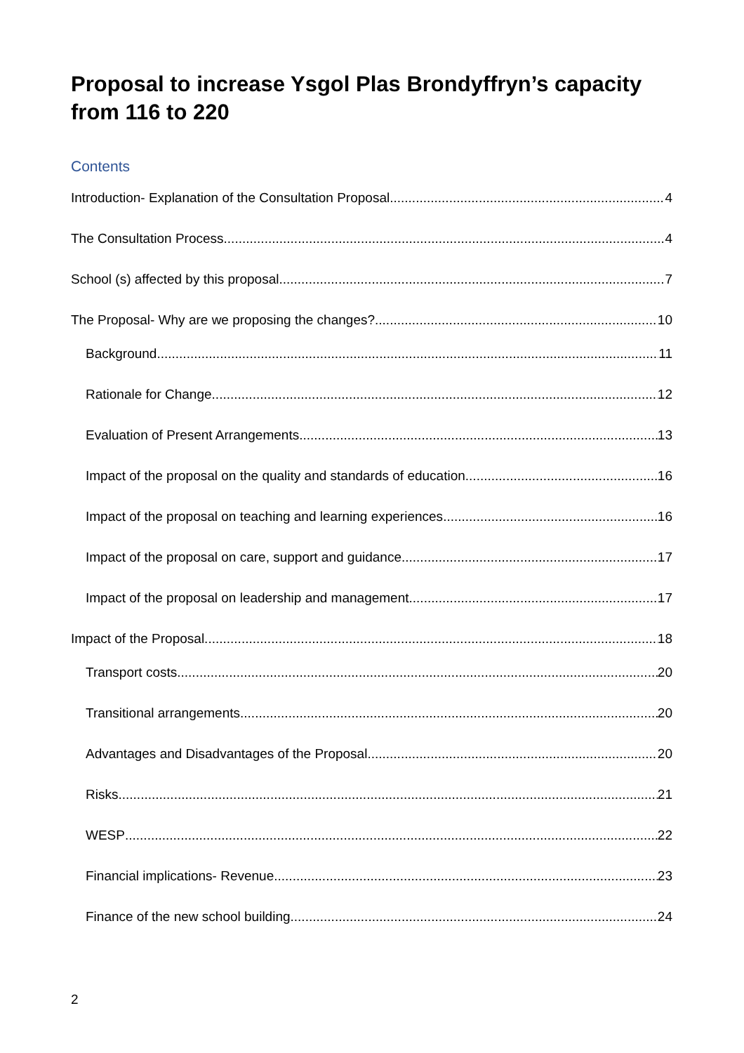Proposal to increase Ysgol Plas Brondyffryn’s capacity from 116 to 220
Contents
Introduction- Explanation of the Consultation Proposal 4
The Consultation Process 4
School (s) affected by this proposal 7
The Proposal- Why are we proposing the changes? 10
Background 11
Rationale for Change 12
Evaluation of Present Arrangements 13
Impact of the proposal on the quality and standards of education 16
Impact of the proposal on teaching and learning experiences 16
Impact of the proposal on care, support and guidance 17
Impact of the proposal on leadership and management 17
Impact of the Proposal 18
Transport costs 20
Transitional arrangements 20
Advantages and Disadvantages of the Proposal 20
Risks 21
WESP 22
Financial implications- Revenue 23
Finance of the new school building 24
2